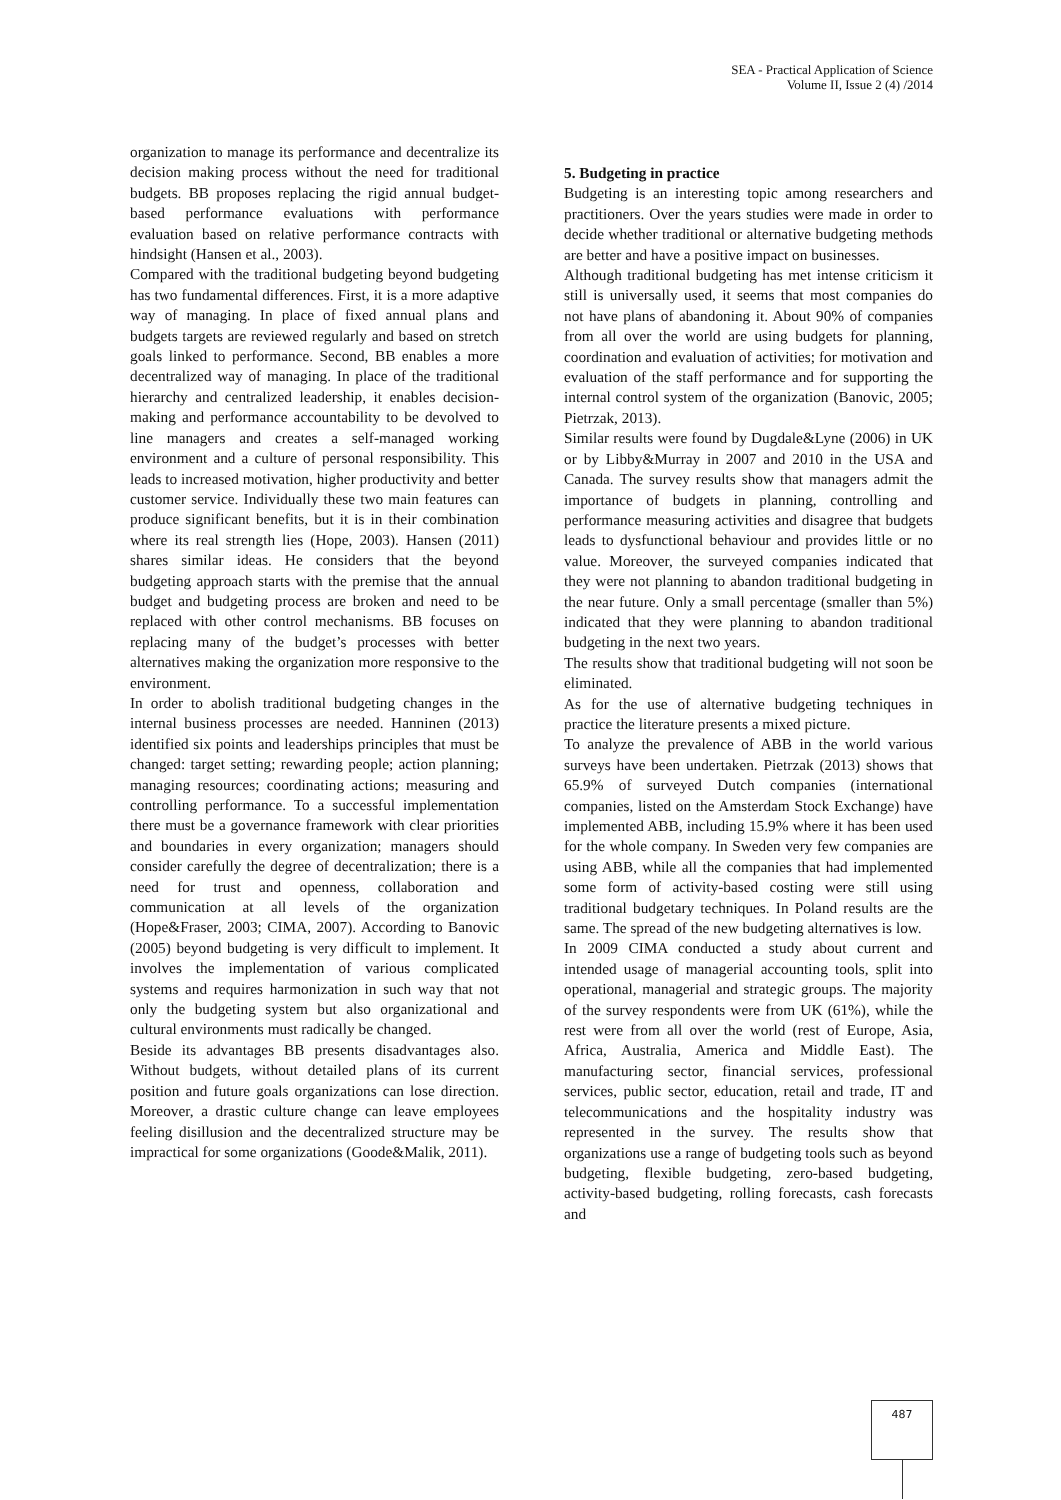SEA - Practical Application of Science
Volume II, Issue 2 (4) /2014
organization to manage its performance and decentralize its decision making process without the need for traditional budgets. BB proposes replacing the rigid annual budget-based performance evaluations with performance evaluation based on relative performance contracts with hindsight (Hansen et al., 2003).
Compared with the traditional budgeting beyond budgeting has two fundamental differences. First, it is a more adaptive way of managing. In place of fixed annual plans and budgets targets are reviewed regularly and based on stretch goals linked to performance. Second, BB enables a more decentralized way of managing. In place of the traditional hierarchy and centralized leadership, it enables decision-making and performance accountability to be devolved to line managers and creates a self-managed working environment and a culture of personal responsibility. This leads to increased motivation, higher productivity and better customer service. Individually these two main features can produce significant benefits, but it is in their combination where its real strength lies (Hope, 2003). Hansen (2011) shares similar ideas. He considers that the beyond budgeting approach starts with the premise that the annual budget and budgeting process are broken and need to be replaced with other control mechanisms. BB focuses on replacing many of the budget’s processes with better alternatives making the organization more responsive to the environment.
In order to abolish traditional budgeting changes in the internal business processes are needed. Hanninen (2013) identified six points and leaderships principles that must be changed: target setting; rewarding people; action planning; managing resources; coordinating actions; measuring and controlling performance. To a successful implementation there must be a governance framework with clear priorities and boundaries in every organization; managers should consider carefully the degree of decentralization; there is a need for trust and openness, collaboration and communication at all levels of the organization (Hope&Fraser, 2003; CIMA, 2007). According to Banovic (2005) beyond budgeting is very difficult to implement. It involves the implementation of various complicated systems and requires harmonization in such way that not only the budgeting system but also organizational and cultural environments must radically be changed.
Beside its advantages BB presents disadvantages also. Without budgets, without detailed plans of its current position and future goals organizations can lose direction. Moreover, a drastic culture change can leave employees feeling disillusion and the decentralized structure may be impractical for some organizations (Goode&Malik, 2011).
5. Budgeting in practice
Budgeting is an interesting topic among researchers and practitioners. Over the years studies were made in order to decide whether traditional or alternative budgeting methods are better and have a positive impact on businesses.
Although traditional budgeting has met intense criticism it still is universally used, it seems that most companies do not have plans of abandoning it. About 90% of companies from all over the world are using budgets for planning, coordination and evaluation of activities; for motivation and evaluation of the staff performance and for supporting the internal control system of the organization (Banovic, 2005; Pietrzak, 2013).
Similar results were found by Dugdale&Lyne (2006) in UK or by Libby&Murray in 2007 and 2010 in the USA and Canada. The survey results show that managers admit the importance of budgets in planning, controlling and performance measuring activities and disagree that budgets leads to dysfunctional behaviour and provides little or no value. Moreover, the surveyed companies indicated that they were not planning to abandon traditional budgeting in the near future. Only a small percentage (smaller than 5%) indicated that they were planning to abandon traditional budgeting in the next two years.
The results show that traditional budgeting will not soon be eliminated.
As for the use of alternative budgeting techniques in practice the literature presents a mixed picture.
To analyze the prevalence of ABB in the world various surveys have been undertaken. Pietrzak (2013) shows that 65.9% of surveyed Dutch companies (international companies, listed on the Amsterdam Stock Exchange) have implemented ABB, including 15.9% where it has been used for the whole company. In Sweden very few companies are using ABB, while all the companies that had implemented some form of activity-based costing were still using traditional budgetary techniques. In Poland results are the same. The spread of the new budgeting alternatives is low.
In 2009 CIMA conducted a study about current and intended usage of managerial accounting tools, split into operational, managerial and strategic groups. The majority of the survey respondents were from UK (61%), while the rest were from all over the world (rest of Europe, Asia, Africa, Australia, America and Middle East). The manufacturing sector, financial services, professional services, public sector, education, retail and trade, IT and telecommunications and the hospitality industry was represented in the survey. The results show that organizations use a range of budgeting tools such as beyond budgeting, flexible budgeting, zero-based budgeting, activity-based budgeting, rolling forecasts, cash forecasts and
487